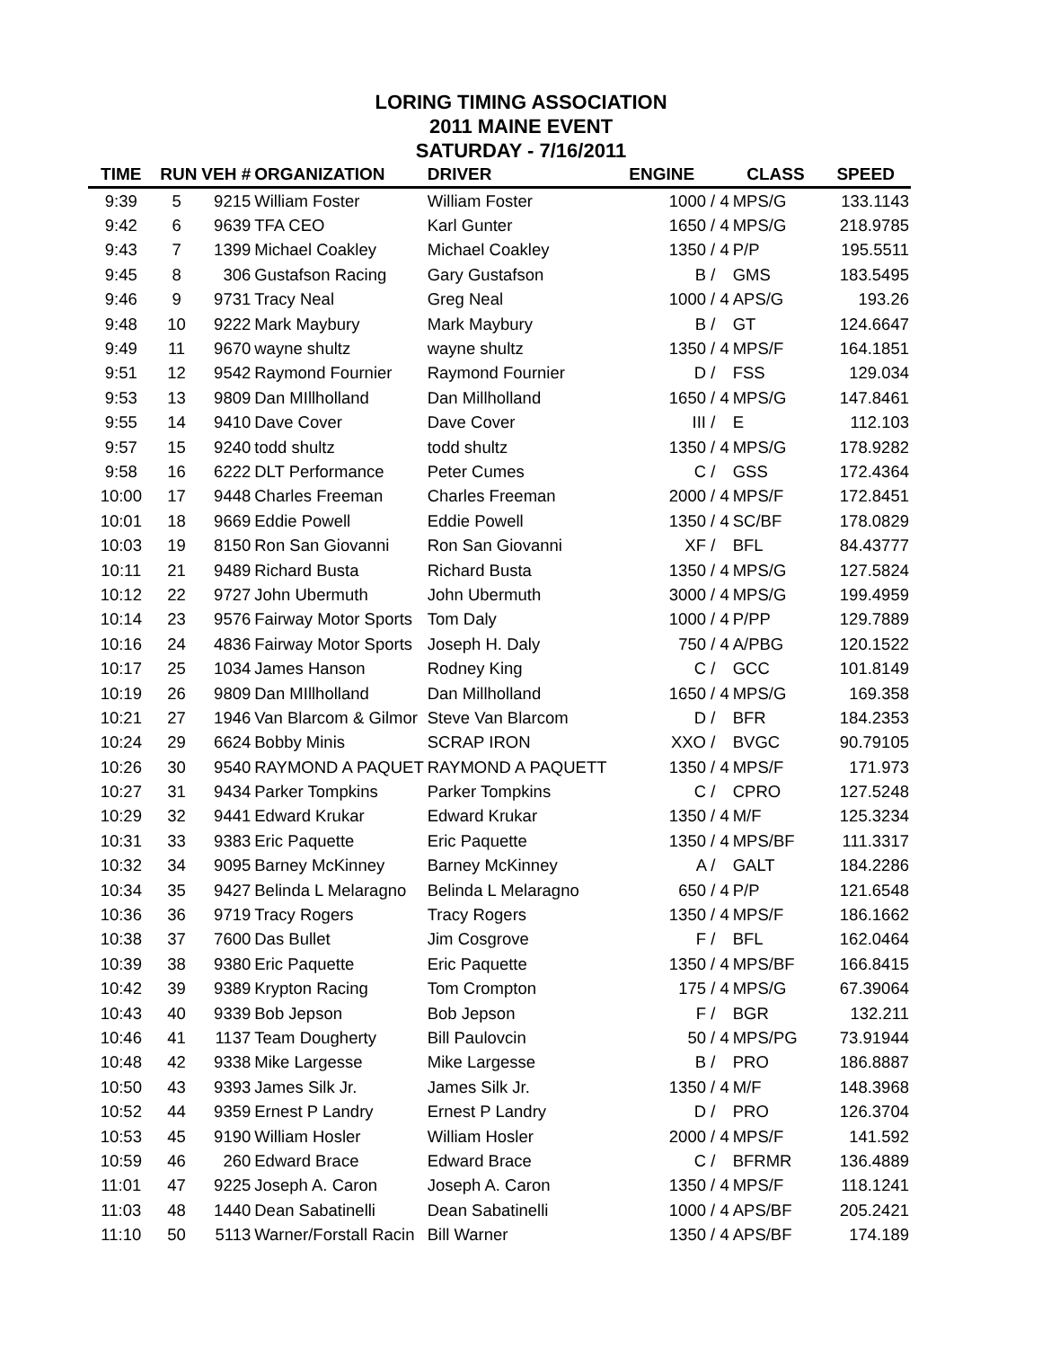LORING TIMING ASSOCIATION
2011 MAINE EVENT
SATURDAY - 7/16/2011
| TIME | RUN | VEH # | ORGANIZATION | DRIVER | ENGINE | CLASS | SPEED |
| --- | --- | --- | --- | --- | --- | --- | --- |
| 9:39 | 5 | 9215 | William Foster | William Foster | 1000 / 4 | MPS/G | 133.1143 |
| 9:42 | 6 | 9639 | TFA CEO | Karl Gunter | 1650 / 4 | MPS/G | 218.9785 |
| 9:43 | 7 | 1399 | Michael Coakley | Michael Coakley | 1350 / 4 | P/P | 195.5511 |
| 9:45 | 8 | 306 | Gustafson Racing | Gary Gustafson | B / | GMS | 183.5495 |
| 9:46 | 9 | 9731 | Tracy Neal | Greg Neal | 1000 / 4 | APS/G | 193.26 |
| 9:48 | 10 | 9222 | Mark Maybury | Mark Maybury | B / | GT | 124.6647 |
| 9:49 | 11 | 9670 | wayne shultz | wayne shultz | 1350 / 4 | MPS/F | 164.1851 |
| 9:51 | 12 | 9542 | Raymond Fournier | Raymond Fournier | D / | FSS | 129.034 |
| 9:53 | 13 | 9809 | Dan MIllholland | Dan Millholland | 1650 / 4 | MPS/G | 147.8461 |
| 9:55 | 14 | 9410 | Dave Cover | Dave Cover | III / | E | 112.103 |
| 9:57 | 15 | 9240 | todd shultz | todd shultz | 1350 / 4 | MPS/G | 178.9282 |
| 9:58 | 16 | 6222 | DLT Performance | Peter Cumes | C / | GSS | 172.4364 |
| 10:00 | 17 | 9448 | Charles Freeman | Charles Freeman | 2000 / 4 | MPS/F | 172.8451 |
| 10:01 | 18 | 9669 | Eddie Powell | Eddie Powell | 1350 / 4 | SC/BF | 178.0829 |
| 10:03 | 19 | 8150 | Ron San Giovanni | Ron San Giovanni | XF / | BFL | 84.43777 |
| 10:11 | 21 | 9489 | Richard Busta | Richard Busta | 1350 / 4 | MPS/G | 127.5824 |
| 10:12 | 22 | 9727 | John Ubermuth | John Ubermuth | 3000 / 4 | MPS/G | 199.4959 |
| 10:14 | 23 | 9576 | Fairway Motor Sports | Tom Daly | 1000 / 4 | P/PP | 129.7889 |
| 10:16 | 24 | 4836 | Fairway Motor Sports | Joseph H. Daly | 750 / 4 | A/PBG | 120.1522 |
| 10:17 | 25 | 1034 | James Hanson | Rodney King | C / | GCC | 101.8149 |
| 10:19 | 26 | 9809 | Dan MIllholland | Dan Millholland | 1650 / 4 | MPS/G | 169.358 |
| 10:21 | 27 | 1946 | Van Blarcom & Gilmor | Steve Van Blarcom | D / | BFR | 184.2353 |
| 10:24 | 29 | 6624 | Bobby Minis | SCRAP IRON | XXO / | BVGC | 90.79105 |
| 10:26 | 30 | 9540 | RAYMOND A PAQUET | RAYMOND A PAQUETT | 1350 / 4 | MPS/F | 171.973 |
| 10:27 | 31 | 9434 | Parker Tompkins | Parker Tompkins | C / | CPRO | 127.5248 |
| 10:29 | 32 | 9441 | Edward Krukar | Edward Krukar | 1350 / 4 | M/F | 125.3234 |
| 10:31 | 33 | 9383 | Eric Paquette | Eric Paquette | 1350 / 4 | MPS/BF | 111.3317 |
| 10:32 | 34 | 9095 | Barney McKinney | Barney McKinney | A / | GALT | 184.2286 |
| 10:34 | 35 | 9427 | Belinda L Melaragno | Belinda L Melaragno | 650 / 4 | P/P | 121.6548 |
| 10:36 | 36 | 9719 | Tracy Rogers | Tracy Rogers | 1350 / 4 | MPS/F | 186.1662 |
| 10:38 | 37 | 7600 | Das Bullet | Jim Cosgrove | F / | BFL | 162.0464 |
| 10:39 | 38 | 9380 | Eric Paquette | Eric Paquette | 1350 / 4 | MPS/BF | 166.8415 |
| 10:42 | 39 | 9389 | Krypton Racing | Tom Crompton | 175 / 4 | MPS/G | 67.39064 |
| 10:43 | 40 | 9339 | Bob Jepson | Bob Jepson | F / | BGR | 132.211 |
| 10:46 | 41 | 1137 | Team Dougherty | Bill Paulovcin | 50 / 4 | MPS/PG | 73.91944 |
| 10:48 | 42 | 9338 | Mike Largesse | Mike Largesse | B / | PRO | 186.8887 |
| 10:50 | 43 | 9393 | James Silk Jr. | James Silk Jr. | 1350 / 4 | M/F | 148.3968 |
| 10:52 | 44 | 9359 | Ernest P Landry | Ernest P Landry | D / | PRO | 126.3704 |
| 10:53 | 45 | 9190 | William Hosler | William Hosler | 2000 / 4 | MPS/F | 141.592 |
| 10:59 | 46 | 260 | Edward Brace | Edward Brace | C / | BFRMR | 136.4889 |
| 11:01 | 47 | 9225 | Joseph A. Caron | Joseph A. Caron | 1350 / 4 | MPS/F | 118.1241 |
| 11:03 | 48 | 1440 | Dean Sabatinelli | Dean Sabatinelli | 1000 / 4 | APS/BF | 205.2421 |
| 11:10 | 50 | 5113 | Warner/Forstall Racin | Bill Warner | 1350 / 4 | APS/BF | 174.189 |